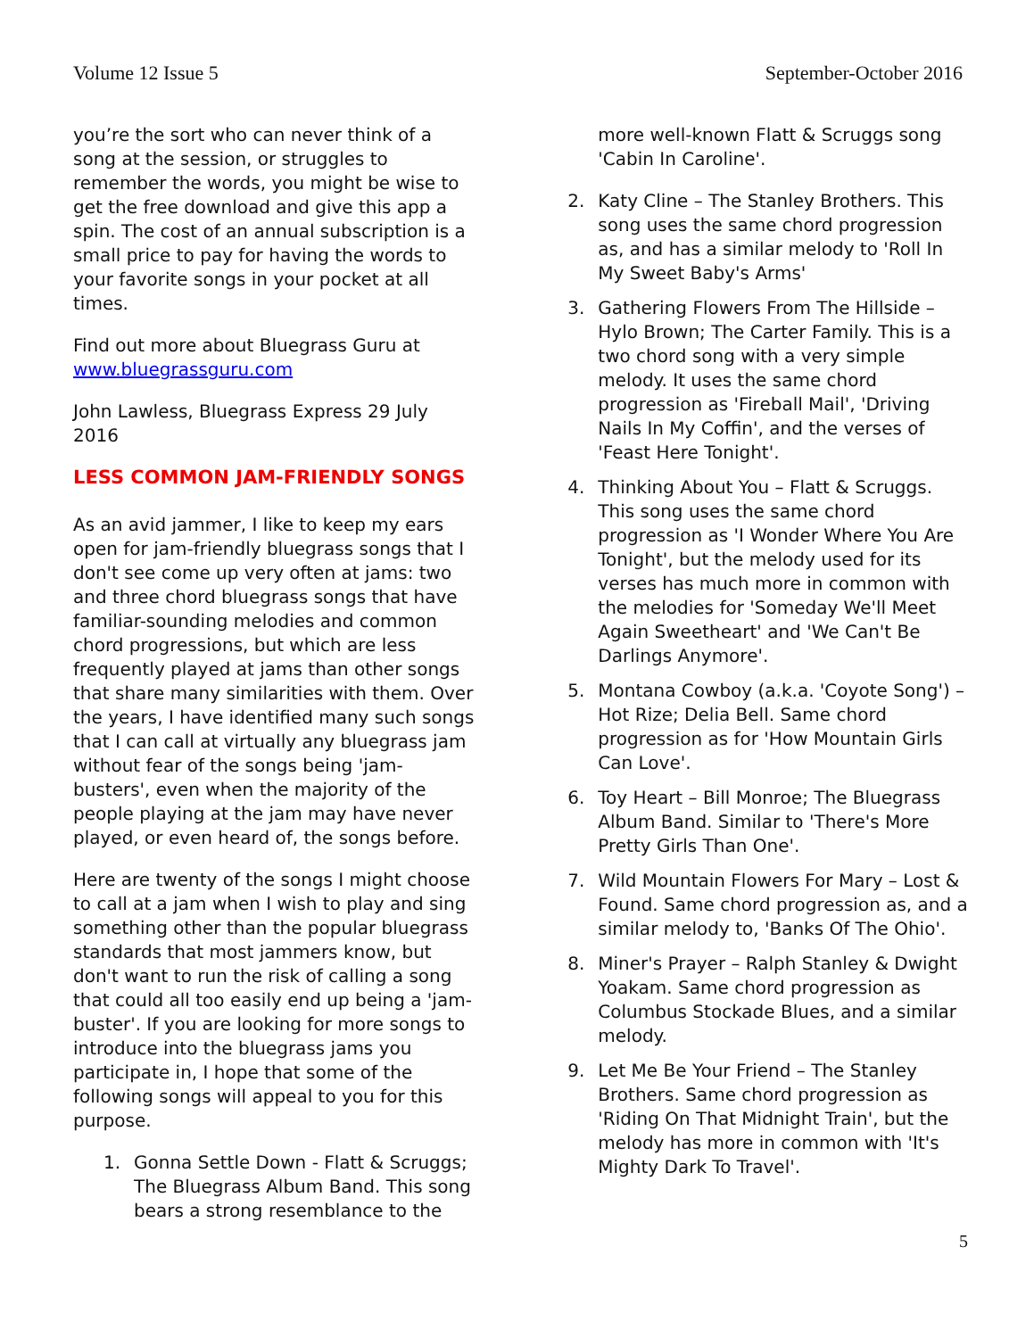Volume 12 Issue 5 September-October 2016
you’re the sort who can never think of a song at the session, or struggles to remember the words, you might be wise to get the free download and give this app a spin. The cost of an annual subscription is a small price to pay for having the words to your favorite songs in your pocket at all times.
Find out more about Bluegrass Guru at www.bluegrassguru.com
John Lawless, Bluegrass Express 29 July 2016
LESS COMMON JAM-FRIENDLY SONGS
As an avid jammer, I like to keep my ears open for jam-friendly bluegrass songs that I don't see come up very often at jams: two and three chord bluegrass songs that have familiar-sounding melodies and common chord progressions, but which are less frequently played at jams than other songs that share many similarities with them. Over the years, I have identified many such songs that I can call at virtually any bluegrass jam without fear of the songs being 'jam-busters', even when the majority of the people playing at the jam may have never played, or even heard of, the songs before.
Here are twenty of the songs I might choose to call at a jam when I wish to play and sing something other than the popular bluegrass standards that most jammers know, but don't want to run the risk of calling a song that could all too easily end up being a 'jam-buster'. If you are looking for more songs to introduce into the bluegrass jams you participate in, I hope that some of the following songs will appeal to you for this purpose.
1. Gonna Settle Down - Flatt & Scruggs; The Bluegrass Album Band. This song bears a strong resemblance to the
more well-known Flatt & Scruggs song 'Cabin In Caroline'.
2. Katy Cline – The Stanley Brothers. This song uses the same chord progression as, and has a similar melody to 'Roll In My Sweet Baby's Arms'
3. Gathering Flowers From The Hillside – Hylo Brown; The Carter Family. This is a two chord song with a very simple melody. It uses the same chord progression as 'Fireball Mail', 'Driving Nails In My Coffin', and the verses of 'Feast Here Tonight'.
4. Thinking About You – Flatt & Scruggs. This song uses the same chord progression as 'I Wonder Where You Are Tonight', but the melody used for its verses has much more in common with the melodies for 'Someday We'll Meet Again Sweetheart' and 'We Can't Be Darlings Anymore'.
5. Montana Cowboy (a.k.a. 'Coyote Song') – Hot Rize; Delia Bell. Same chord progression as for 'How Mountain Girls Can Love'.
6. Toy Heart – Bill Monroe; The Bluegrass Album Band. Similar to 'There's More Pretty Girls Than One'.
7. Wild Mountain Flowers For Mary – Lost & Found. Same chord progression as, and a similar melody to, 'Banks Of The Ohio'.
8. Miner's Prayer – Ralph Stanley & Dwight Yoakam. Same chord progression as Columbus Stockade Blues, and a similar melody.
9. Let Me Be Your Friend – The Stanley Brothers. Same chord progression as 'Riding On That Midnight Train', but the melody has more in common with 'It's Mighty Dark To Travel'.
5